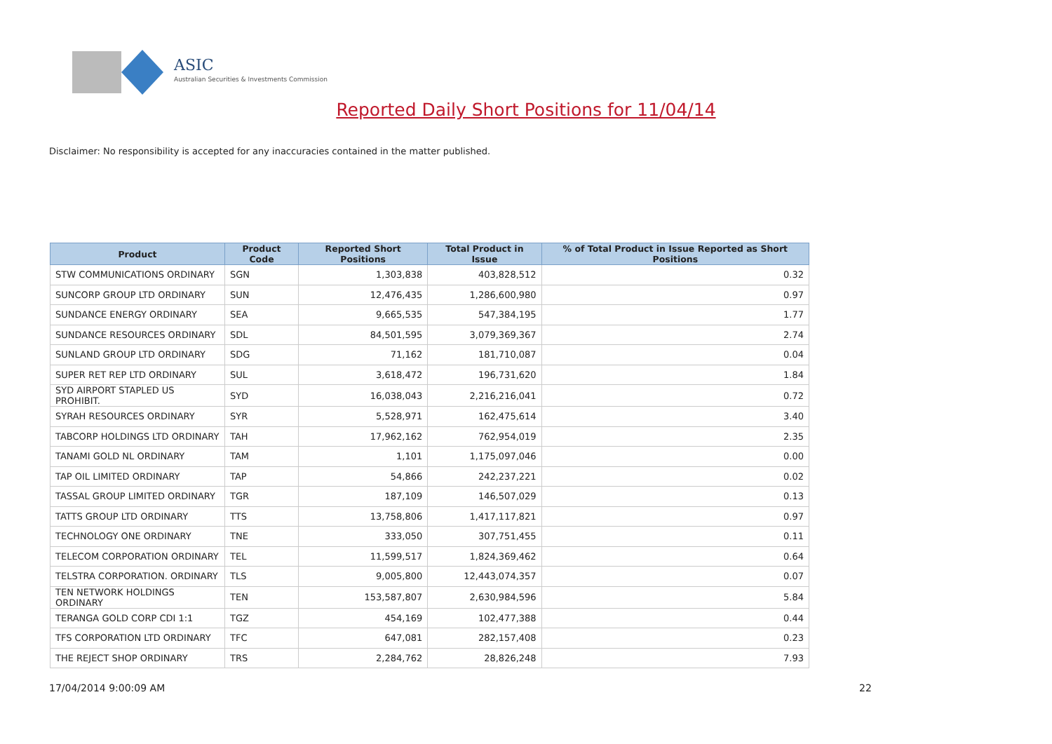ASIC
Australian Securities & Investments Commission
Reported Daily Short Positions for 11/04/14
Disclaimer: No responsibility is accepted for any inaccuracies contained in the matter published.
| Product | Product Code | Reported Short Positions | Total Product in Issue | % of Total Product in Issue Reported as Short Positions |
| --- | --- | --- | --- | --- |
| STW COMMUNICATIONS ORDINARY | SGN | 1,303,838 | 403,828,512 | 0.32 |
| SUNCORP GROUP LTD ORDINARY | SUN | 12,476,435 | 1,286,600,980 | 0.97 |
| SUNDANCE ENERGY ORDINARY | SEA | 9,665,535 | 547,384,195 | 1.77 |
| SUNDANCE RESOURCES ORDINARY | SDL | 84,501,595 | 3,079,369,367 | 2.74 |
| SUNLAND GROUP LTD ORDINARY | SDG | 71,162 | 181,710,087 | 0.04 |
| SUPER RET REP LTD ORDINARY | SUL | 3,618,472 | 196,731,620 | 1.84 |
| SYD AIRPORT STAPLED US PROHIBIT. | SYD | 16,038,043 | 2,216,216,041 | 0.72 |
| SYRAH RESOURCES ORDINARY | SYR | 5,528,971 | 162,475,614 | 3.40 |
| TABCORP HOLDINGS LTD ORDINARY | TAH | 17,962,162 | 762,954,019 | 2.35 |
| TANAMI GOLD NL ORDINARY | TAM | 1,101 | 1,175,097,046 | 0.00 |
| TAP OIL LIMITED ORDINARY | TAP | 54,866 | 242,237,221 | 0.02 |
| TASSAL GROUP LIMITED ORDINARY | TGR | 187,109 | 146,507,029 | 0.13 |
| TATTS GROUP LTD ORDINARY | TTS | 13,758,806 | 1,417,117,821 | 0.97 |
| TECHNOLOGY ONE ORDINARY | TNE | 333,050 | 307,751,455 | 0.11 |
| TELECOM CORPORATION ORDINARY | TEL | 11,599,517 | 1,824,369,462 | 0.64 |
| TELSTRA CORPORATION. ORDINARY | TLS | 9,005,800 | 12,443,074,357 | 0.07 |
| TEN NETWORK HOLDINGS ORDINARY | TEN | 153,587,807 | 2,630,984,596 | 5.84 |
| TERANGA GOLD CORP CDI 1:1 | TGZ | 454,169 | 102,477,388 | 0.44 |
| TFS CORPORATION LTD ORDINARY | TFC | 647,081 | 282,157,408 | 0.23 |
| THE REJECT SHOP ORDINARY | TRS | 2,284,762 | 28,826,248 | 7.93 |
17/04/2014 9:00:09 AM 22